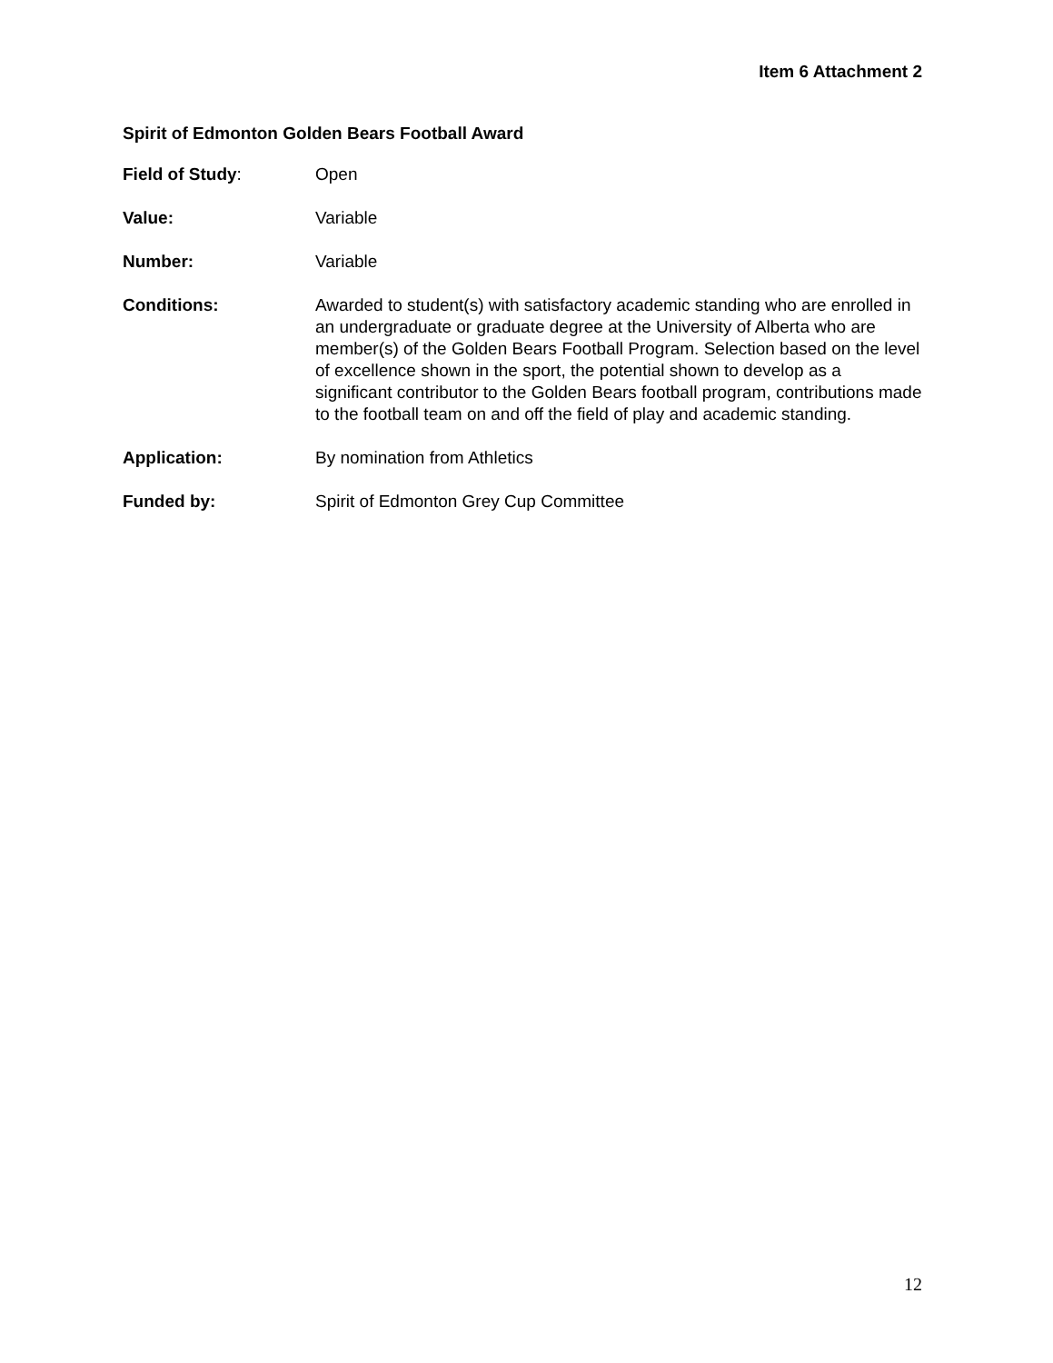Item 6 Attachment 2
Spirit of Edmonton Golden Bears Football Award
Field of Study: Open
Value: Variable
Number: Variable
Conditions: Awarded to student(s) with satisfactory academic standing who are enrolled in an undergraduate or graduate degree at the University of Alberta who are member(s) of the Golden Bears Football Program. Selection based on the level of excellence shown in the sport, the potential shown to develop as a significant contributor to the Golden Bears football program, contributions made to the football team on and off the field of play and academic standing.
Application: By nomination from Athletics
Funded by: Spirit of Edmonton Grey Cup Committee
12